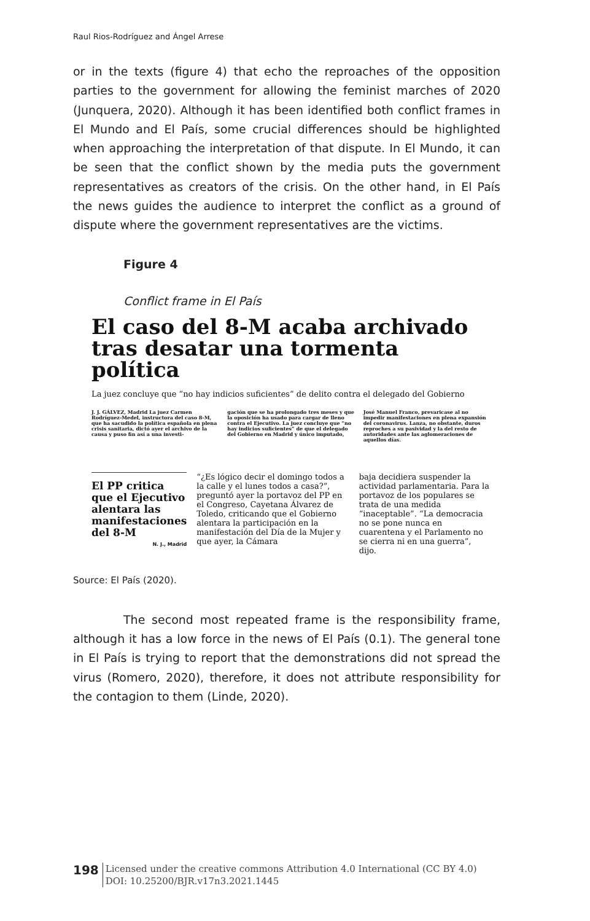Raul Rios-Rodríguez and Ángel Arrese
or in the texts (figure 4) that echo the reproaches of the opposition parties to the government for allowing the feminist marches of 2020 (Junquera, 2020). Although it has been identified both conflict frames in El Mundo and El País, some crucial differences should be highlighted when approaching the interpretation of that dispute. In El Mundo, it can be seen that the conflict shown by the media puts the government representatives as creators of the crisis. On the other hand, in El País the news guides the audience to interpret the conflict as a ground of dispute where the government representatives are the victims.
Figure 4
Conflict frame in El País
El caso del 8-M acaba archivado tras desatar una tormenta política
La juez concluye que “no hay indicios suficientes” de delito contra el delegado del Gobierno
J. J. GÁLVEZ, Madrid La juez Carmen Rodríguez-Medel, instructora del caso 8-M, que ha sacudido la política española en plena crisis sanitaria, dictó ayer el archivo de la causa y puso fin así a una investi-
gación que se ha prolongado tres meses y que la oposición ha usado para cargar de lleno contra el Ejecutivo. La juez concluye que “no hay indicios suficientes” de que el delegado del Gobierno en Madrid y único imputado,
José Manuel Franco, prevaricase al no impedir manifestaciones en plena expansión del coronavirus. Lanza, no obstante, duros reproches a su pasividad y la del resto de autoridades ante las aglomeraciones de aquellos días.
El PP critica que el Ejecutivo alentara las manifestaciones del 8-M
N. J., Madrid
“¿Es lógico decir el domingo todos a la calle y el lunes todos a casa?”, preguntó ayer la portavoz del PP en el Congreso, Cayetana Álvarez de Toledo, criticando que el Gobierno alentara la participación en la manifestación del Día de la Mujer y que ayer, la Cámara
baja decidiera suspender la actividad parlamentaria. Para la portavoz de los populares se trata de una medida “inaceptable”. “La democracia no se pone nunca en cuarentena y el Parlamento no se cierra ni en una guerra”, dijo.
Source: El País (2020).
The second most repeated frame is the responsibility frame, although it has a low force in the news of El País (0.1). The general tone in El País is trying to report that the demonstrations did not spread the virus (Romero, 2020), therefore, it does not attribute responsibility for the contagion to them (Linde, 2020).
198
Licensed under the creative commons Attribution 4.0 International (CC BY 4.0)
DOI: 10.25200/BJR.v17n3.2021.1445